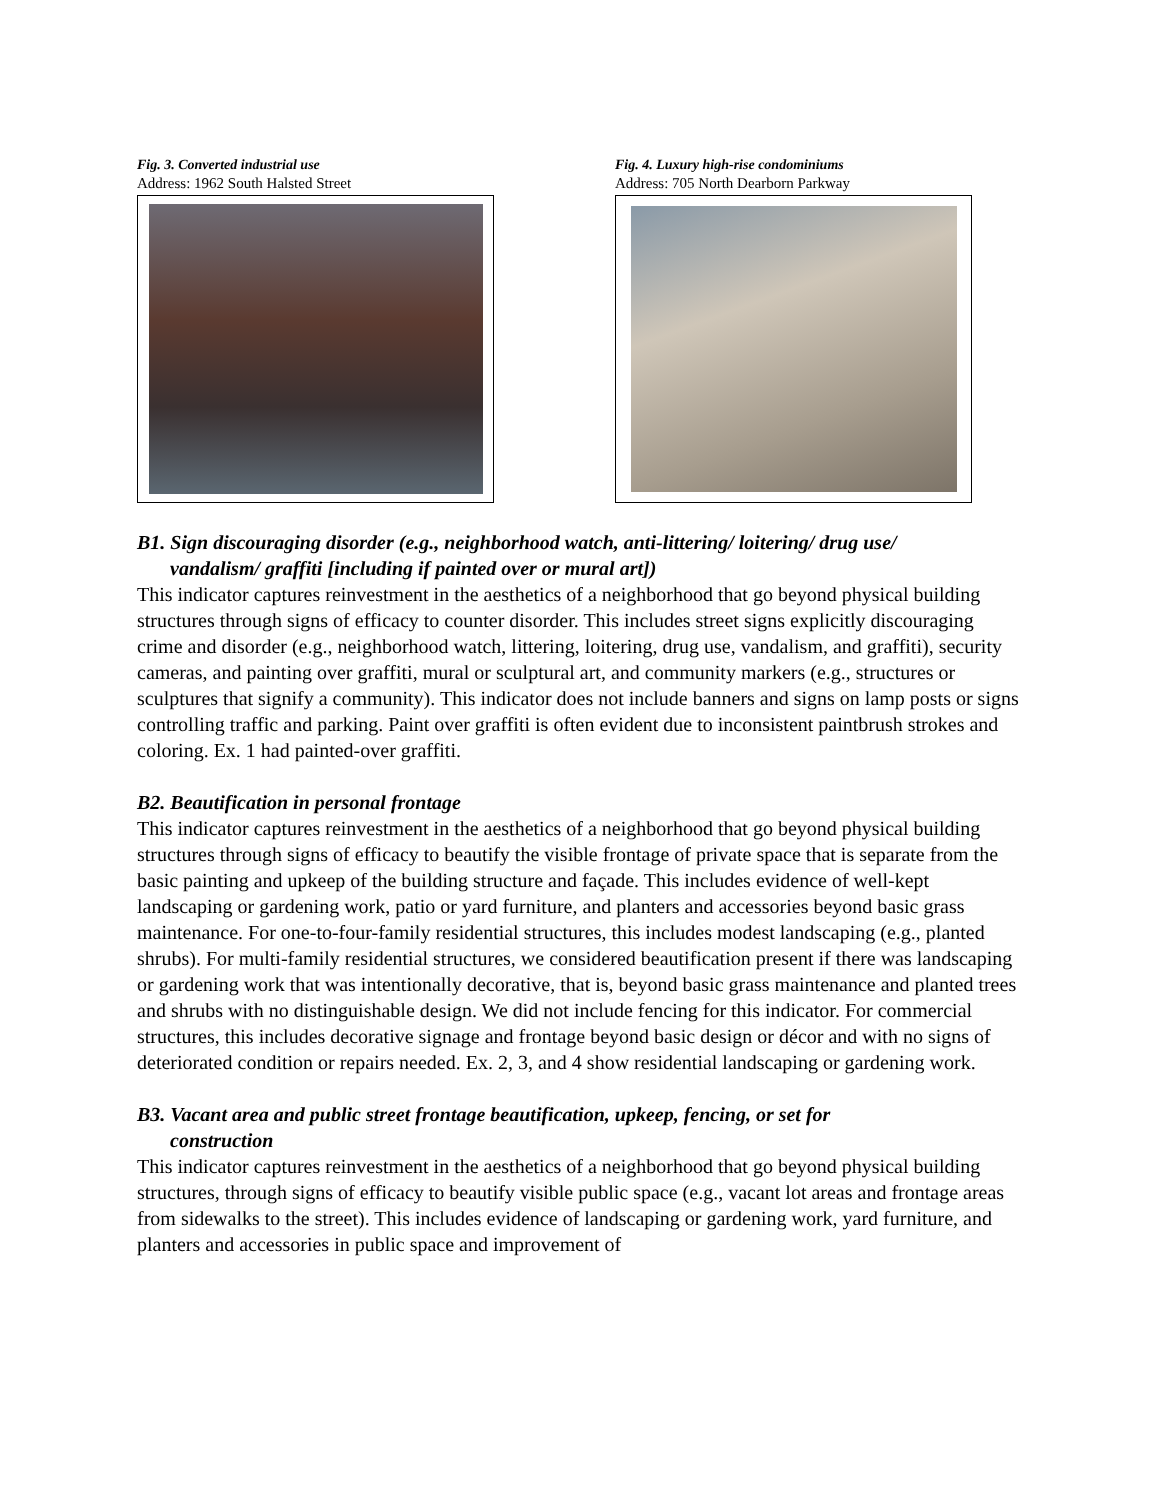Fig. 3. Converted industrial use
Address: 1962 South Halsted Street
Fig. 4. Luxury high-rise condominiums
Address: 705 North Dearborn Parkway
B1. Sign discouraging disorder (e.g., neighborhood watch, anti-littering/ loitering/ drug use/
vandalism/ graffiti [including if painted over or mural art])
This indicator captures reinvestment in the aesthetics of a neighborhood that go beyond physical building structures through signs of efficacy to counter disorder. This includes street signs explicitly discouraging crime and disorder (e.g., neighborhood watch, littering, loitering, drug use, vandalism, and graffiti), security cameras, and painting over graffiti, mural or sculptural art, and community markers (e.g., structures or sculptures that signify a community). This indicator does not include banners and signs on lamp posts or signs controlling traffic and parking. Paint over graffiti is often evident due to inconsistent paintbrush strokes and coloring. Ex. 1 had painted-over graffiti.
B2. Beautification in personal frontage
This indicator captures reinvestment in the aesthetics of a neighborhood that go beyond physical building structures through signs of efficacy to beautify the visible frontage of private space that is separate from the basic painting and upkeep of the building structure and façade. This includes evidence of well-kept landscaping or gardening work, patio or yard furniture, and planters and accessories beyond basic grass maintenance. For one-to-four-family residential structures, this includes modest landscaping (e.g., planted shrubs). For multi-family residential structures, we considered beautification present if there was landscaping or gardening work that was intentionally decorative, that is, beyond basic grass maintenance and planted trees and shrubs with no distinguishable design. We did not include fencing for this indicator. For commercial structures, this includes decorative signage and frontage beyond basic design or décor and with no signs of deteriorated condition or repairs needed. Ex. 2, 3, and 4 show residential landscaping or gardening work.
B3. Vacant area and public street frontage beautification, upkeep, fencing, or set for
construction
This indicator captures reinvestment in the aesthetics of a neighborhood that go beyond physical building structures, through signs of efficacy to beautify visible public space (e.g., vacant lot areas and frontage areas from sidewalks to the street). This includes evidence of landscaping or gardening work, yard furniture, and planters and accessories in public space and improvement of